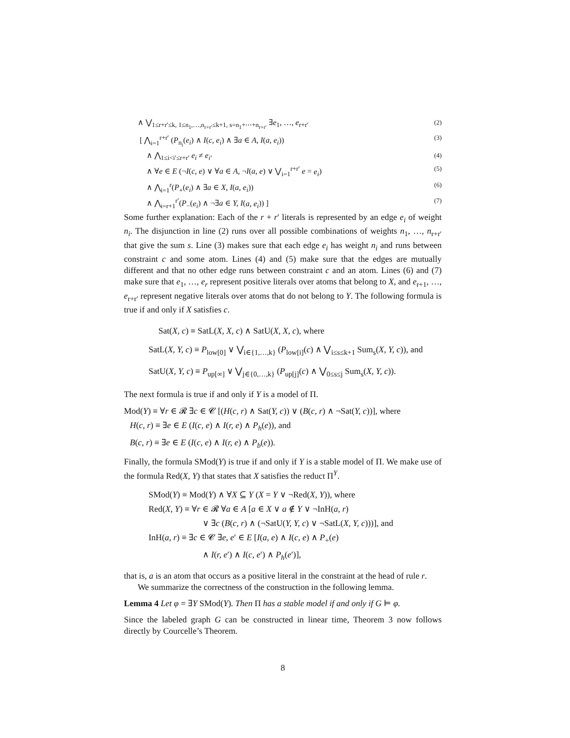∧ ⋁<sub>1≤r+r′≤k, 1≤n<sub>1</sub>,…,n<sub>r+r′</sub>≤k+1, s=n<sub>1</sub>+⋯+n<sub>r+r′</sub></sub> ∃e<sub>1</sub>, …, e<sub>r+r′</sub> (2)
[ ⋀<sub>i=1</sub><sup>r+r′</sup> (P<sub>n<sub>i</sub></sub>(e<sub>i</sub>) ∧ I(c, e<sub>i</sub>) ∧ ∃a ∈ A, I(a, e<sub>i</sub>)) (3)
∧ ⋀<sub>1≤i<i′≤r+r′</sub> e<sub>i</sub> ≠ e<sub>i′</sub> (4)
∧ ∀e ∈ E (¬I(c, e) ∨ ∀a ∈ A, ¬I(a, e) ∨ ⋁<sub>i=1</sub><sup>r+r′</sup> e = e<sub>i</sub>) (5)
∧ ⋀<sub>i=1</sub><sup>r</sup>(P<sub>+</sub>(e<sub>i</sub>) ∧ ∃a ∈ X, I(a, e<sub>i</sub>)) (6)
∧ ⋀<sub>i=r+1</sub><sup>r′</sup>(P<sub>−</sub>(e<sub>i</sub>) ∧ ¬∃a ∈ Y, I(a, e<sub>i</sub>)) ] (7)
Some further explanation: Each of the r + r′ literals is represented by an edge e<sub>i</sub> of weight n<sub>i</sub>. The disjunction in line (2) runs over all possible combinations of weights n<sub>1</sub>, …, n<sub>r+r′</sub> that give the sum s. Line (3) makes sure that each edge e<sub>i</sub> has weight n<sub>i</sub> and runs between constraint c and some atom. Lines (4) and (5) make sure that the edges are mutually different and that no other edge runs between constraint c and an atom. Lines (6) and (7) make sure that e<sub>1</sub>, …, e<sub>r</sub> represent positive literals over atoms that belong to X, and e<sub>r+1</sub>, …, e<sub>r+r′</sub> represent negative literals over atoms that do not belong to Y. The following formula is true if and only if X satisfies c.
Sat(X, c) ≡ SatL(X, X, c) ∧ SatU(X, X, c), where
SatL(X, Y, c) ≡ P<sub>low[0]</sub> ∨ ⋁<sub>i∈{1,…,k}</sub> (P<sub>low[i]</sub>(c) ∧ ⋁<sub>i≤s≤k+1</sub> Sum<sub>s</sub>(X, Y, c)), and
SatU(X, Y, c) ≡ P<sub>up[∞]</sub> ∨ ⋁<sub>j∈{0,…,k}</sub> (P<sub>up[j]</sub>(c) ∧ ⋁<sub>0≤s≤j</sub> Sum<sub>s</sub>(X, Y, c)).
The next formula is true if and only if Y is a model of Π.
Mod(Y) ≡ ∀r ∈ 𝓡 ∃c ∈ 𝓒 [(H(c, r) ∧ Sat(Y, c)) ∨ (B(c, r) ∧ ¬Sat(Y, c))], where
H(c, r) ≡ ∃e ∈ E (I(c, e) ∧ I(r, e) ∧ P<sub>h</sub>(e)), and
B(c, r) ≡ ∃e ∈ E (I(c, e) ∧ I(r, e) ∧ P<sub>b</sub>(e)).
Finally, the formula SMod(Y) is true if and only if Y is a stable model of Π. We make use of the formula Red(X, Y) that states that X satisfies the reduct Π<sup>Y</sup>.
SMod(Y) ≡ Mod(Y) ∧ ∀X ⊆ Y (X = Y ∨ ¬Red(X, Y)), where
Red(X, Y) ≡ ∀r ∈ 𝓡 ∀a ∈ A [a ∈ X ∨ a ∉ Y ∨ ¬InH(a, r)
∨ ∃c (B(c, r) ∧ (¬SatU(Y, Y, c) ∨ ¬SatL(X, Y, c)))], and
InH(a, r) ≡ ∃c ∈ 𝓒 ∃e, e′ ∈ E [I(a, e) ∧ I(c, e) ∧ P<sub>+</sub>(e)
∧ I(r, e′) ∧ I(c, e′) ∧ P<sub>h</sub>(e′)],
that is, a is an atom that occurs as a positive literal in the constraint at the head of rule r.
We summarize the correctness of the construction in the following lemma.
Lemma 4 Let φ = ∃Y SMod(Y). Then Π has a stable model if and only if G ⊨ φ.
Since the labeled graph G can be constructed in linear time, Theorem 3 now follows directly by Courcelle’s Theorem.
8